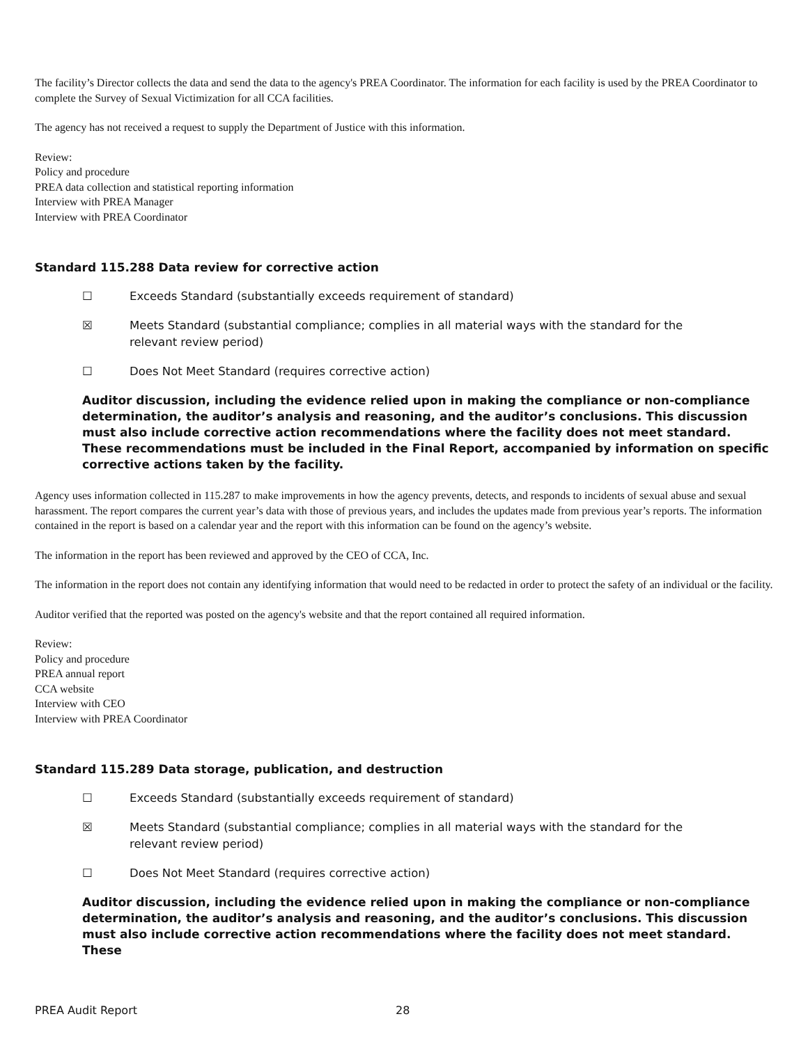The facility’s Director collects the data and send the data to the agency's PREA Coordinator. The information for each facility is used by the PREA Coordinator to complete the Survey of Sexual Victimization for all CCA facilities.
The agency has not received a request to supply the Department of Justice with this information.
Review:
Policy and procedure
PREA data collection and statistical reporting information
Interview with PREA Manager
Interview with PREA Coordinator
Standard 115.288 Data review for corrective action
☐ Exceeds Standard (substantially exceeds requirement of standard)
☒ Meets Standard (substantial compliance; complies in all material ways with the standard for the relevant review period)
☐ Does Not Meet Standard (requires corrective action)
Auditor discussion, including the evidence relied upon in making the compliance or non-compliance determination, the auditor’s analysis and reasoning, and the auditor’s conclusions. This discussion must also include corrective action recommendations where the facility does not meet standard. These recommendations must be included in the Final Report, accompanied by information on specific corrective actions taken by the facility.
Agency uses information collected in 115.287 to make improvements in how the agency prevents, detects, and responds to incidents of sexual abuse and sexual harassment. The report compares the current year’s data with those of previous years, and includes the updates made from previous year’s reports. The information contained in the report is based on a calendar year and the report with this information can be found on the agency’s website.
The information in the report has been reviewed and approved by the CEO of CCA, Inc.
The information in the report does not contain any identifying information that would need to be redacted in order to protect the safety of an individual or the facility.
Auditor verified that the reported was posted on the agency's website and that the report contained all required information.
Review:
Policy and procedure
PREA annual report
CCA website
Interview with CEO
Interview with PREA Coordinator
Standard 115.289 Data storage, publication, and destruction
☐ Exceeds Standard (substantially exceeds requirement of standard)
☒ Meets Standard (substantial compliance; complies in all material ways with the standard for the relevant review period)
☐ Does Not Meet Standard (requires corrective action)
Auditor discussion, including the evidence relied upon in making the compliance or non-compliance determination, the auditor’s analysis and reasoning, and the auditor’s conclusions. This discussion must also include corrective action recommendations where the facility does not meet standard. These
PREA Audit Report 28